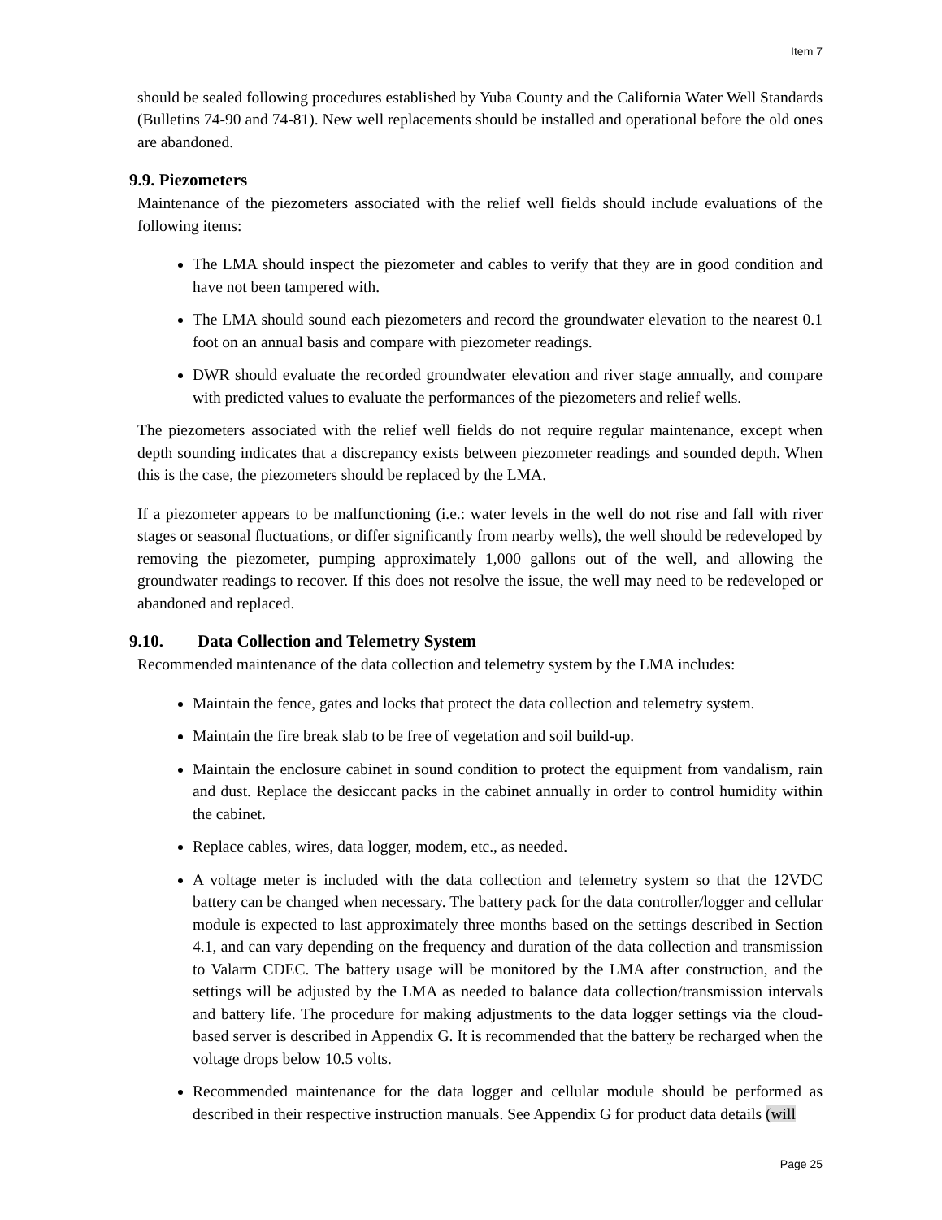Item 7
should be sealed following procedures established by Yuba County and the California Water Well Standards (Bulletins 74-90 and 74-81). New well replacements should be installed and operational before the old ones are abandoned.
9.9. Piezometers
Maintenance of the piezometers associated with the relief well fields should include evaluations of the following items:
The LMA should inspect the piezometer and cables to verify that they are in good condition and have not been tampered with.
The LMA should sound each piezometers and record the groundwater elevation to the nearest 0.1 foot on an annual basis and compare with piezometer readings.
DWR should evaluate the recorded groundwater elevation and river stage annually, and compare with predicted values to evaluate the performances of the piezometers and relief wells.
The piezometers associated with the relief well fields do not require regular maintenance, except when depth sounding indicates that a discrepancy exists between piezometer readings and sounded depth. When this is the case, the piezometers should be replaced by the LMA.
If a piezometer appears to be malfunctioning (i.e.: water levels in the well do not rise and fall with river stages or seasonal fluctuations, or differ significantly from nearby wells), the well should be redeveloped by removing the piezometer, pumping approximately 1,000 gallons out of the well, and allowing the groundwater readings to recover. If this does not resolve the issue, the well may need to be redeveloped or abandoned and replaced.
9.10. Data Collection and Telemetry System
Recommended maintenance of the data collection and telemetry system by the LMA includes:
Maintain the fence, gates and locks that protect the data collection and telemetry system.
Maintain the fire break slab to be free of vegetation and soil build-up.
Maintain the enclosure cabinet in sound condition to protect the equipment from vandalism, rain and dust. Replace the desiccant packs in the cabinet annually in order to control humidity within the cabinet.
Replace cables, wires, data logger, modem, etc., as needed.
A voltage meter is included with the data collection and telemetry system so that the 12VDC battery can be changed when necessary. The battery pack for the data controller/logger and cellular module is expected to last approximately three months based on the settings described in Section 4.1, and can vary depending on the frequency and duration of the data collection and transmission to Valarm CDEC. The battery usage will be monitored by the LMA after construction, and the settings will be adjusted by the LMA as needed to balance data collection/transmission intervals and battery life. The procedure for making adjustments to the data logger settings via the cloud-based server is described in Appendix G. It is recommended that the battery be recharged when the voltage drops below 10.5 volts.
Recommended maintenance for the data logger and cellular module should be performed as described in their respective instruction manuals. See Appendix G for product data details (will
Page 25